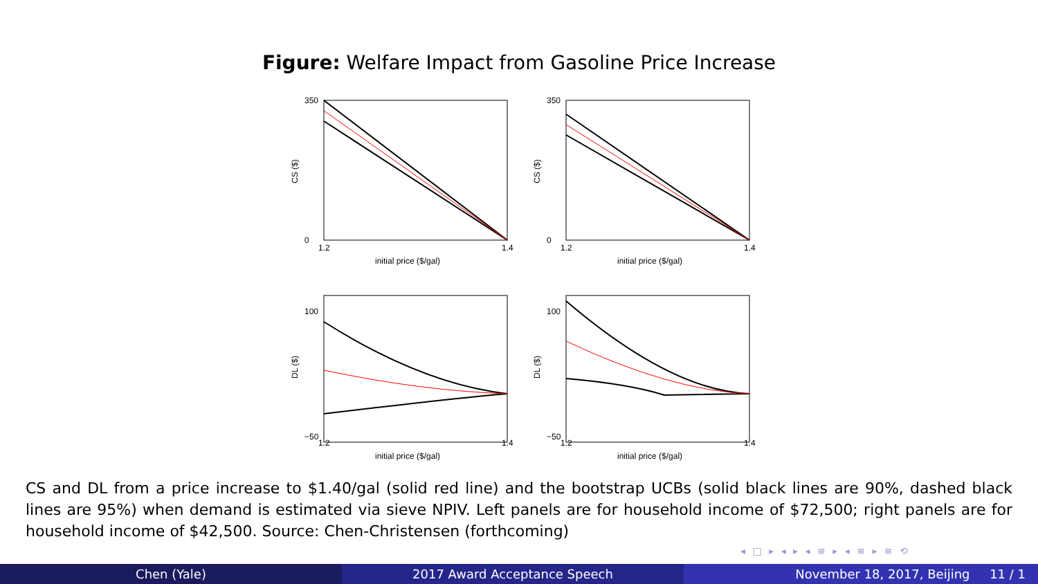Figure: Welfare Impact from Gasoline Price Increase
350
0
350
0
1.2
1.4
1.2
1.4
initial price ($/gal)
initial price ($/gal)
CS ($)
CS ($)
100
−50
100
−50
1.2
1.4
1.2
1.4
initial price ($/gal)
initial price ($/gal)
DL ($)
DL ($)
CS and DL from a price increase to $1.40/gal (solid red line) and the bootstrap UCBs (solid black lines are 90%, dashed black lines are 95%) when demand is estimated via sieve NPIV. Left panels are for household income of $72,500; right panels are for household income of $42,500. Source: Chen-Christensen (forthcoming)
◂ □ ▸ ◂ ▸ ◂ ≡ ▸ ◂ ≡ ▸ ≡ ⟲
Chen (Yale) 2017 Award Acceptance Speech November 18, 2017, Beijing 11 / 1